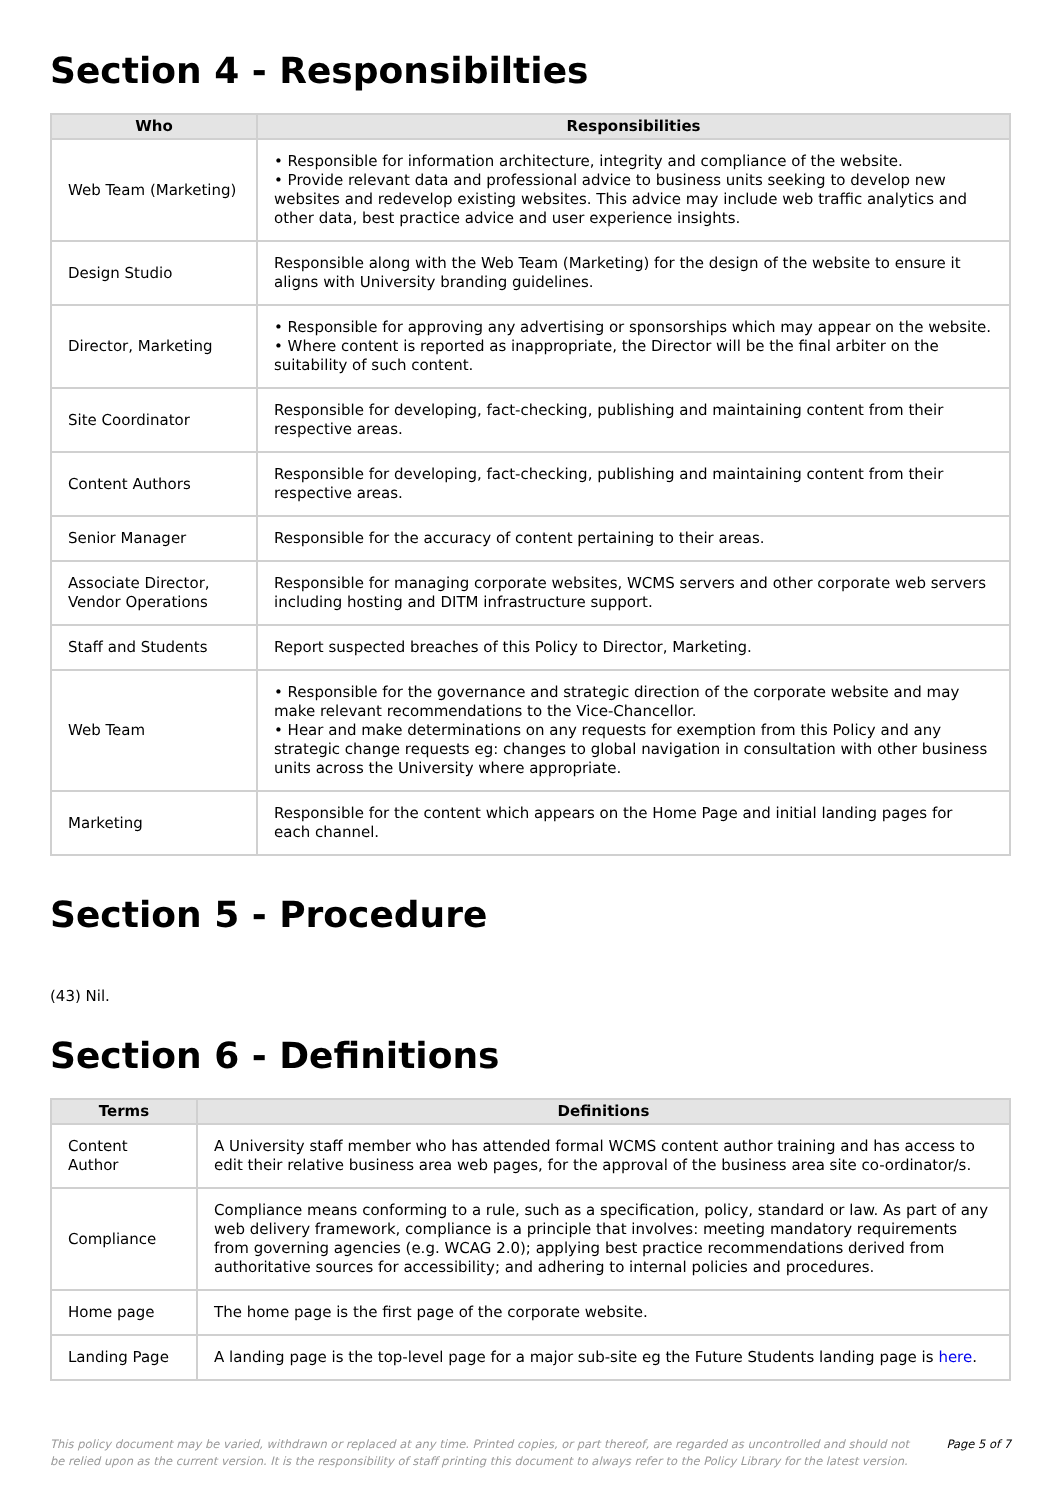Section 4 - Responsibilties
| Who | Responsibilities |
| --- | --- |
| Web Team (Marketing) | • Responsible for information architecture, integrity and compliance of the website. • Provide relevant data and professional advice to business units seeking to develop new websites and redevelop existing websites. This advice may include web traffic analytics and other data, best practice advice and user experience insights. |
| Design Studio | Responsible along with the Web Team (Marketing) for the design of the website to ensure it aligns with University branding guidelines. |
| Director, Marketing | • Responsible for approving any advertising or sponsorships which may appear on the website. • Where content is reported as inappropriate, the Director will be the final arbiter on the suitability of such content. |
| Site Coordinator | Responsible for developing, fact-checking, publishing and maintaining content from their respective areas. |
| Content Authors | Responsible for developing, fact-checking, publishing and maintaining content from their respective areas. |
| Senior Manager | Responsible for the accuracy of content pertaining to their areas. |
| Associate Director, Vendor Operations | Responsible for managing corporate websites, WCMS servers and other corporate web servers including hosting and DITM infrastructure support. |
| Staff and Students | Report suspected breaches of this Policy to Director, Marketing. |
| Web Team | • Responsible for the governance and strategic direction of the corporate website and may make relevant recommendations to the Vice-Chancellor. • Hear and make determinations on any requests for exemption from this Policy and any strategic change requests eg: changes to global navigation in consultation with other business units across the University where appropriate. |
| Marketing | Responsible for the content which appears on the Home Page and initial landing pages for each channel. |
Section 5 - Procedure
(43) Nil.
Section 6 - Definitions
| Terms | Definitions |
| --- | --- |
| Content Author | A University staff member who has attended formal WCMS content author training and has access to edit their relative business area web pages, for the approval of the business area site co-ordinator/s. |
| Compliance | Compliance means conforming to a rule, such as a specification, policy, standard or law. As part of any web delivery framework, compliance is a principle that involves: meeting mandatory requirements from governing agencies (e.g. WCAG 2.0); applying best practice recommendations derived from authoritative sources for accessibility; and adhering to internal policies and procedures. |
| Home page | The home page is the first page of the corporate website. |
| Landing Page | A landing page is the top-level page for a major sub-site eg the Future Students landing page is here . |
This policy document may be varied, withdrawn or replaced at any time. Printed copies, or part thereof, are regarded as uncontrolled and should not be relied upon as the current version. It is the responsibility of staff printing this document to always refer to the Policy Library for the latest version.
Page 5 of 7